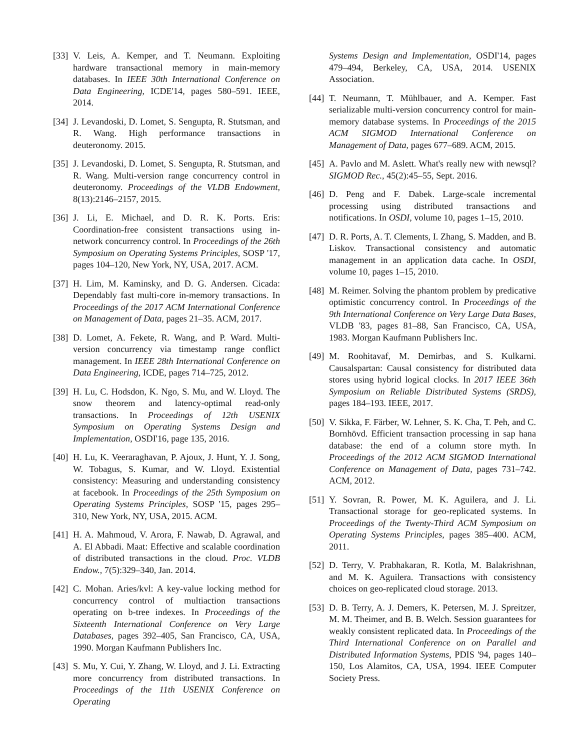[33] V. Leis, A. Kemper, and T. Neumann. Exploiting hardware transactional memory in main-memory databases. In IEEE 30th International Conference on Data Engineering, ICDE'14, pages 580–591. IEEE, 2014.
[34] J. Levandoski, D. Lomet, S. Sengupta, R. Stutsman, and R. Wang. High performance transactions in deuteronomy. 2015.
[35] J. Levandoski, D. Lomet, S. Sengupta, R. Stutsman, and R. Wang. Multi-version range concurrency control in deuteronomy. Proceedings of the VLDB Endowment, 8(13):2146–2157, 2015.
[36] J. Li, E. Michael, and D. R. K. Ports. Eris: Coordination-free consistent transactions using in-network concurrency control. In Proceedings of the 26th Symposium on Operating Systems Principles, SOSP '17, pages 104–120, New York, NY, USA, 2017. ACM.
[37] H. Lim, M. Kaminsky, and D. G. Andersen. Cicada: Dependably fast multi-core in-memory transactions. In Proceedings of the 2017 ACM International Conference on Management of Data, pages 21–35. ACM, 2017.
[38] D. Lomet, A. Fekete, R. Wang, and P. Ward. Multi-version concurrency via timestamp range conflict management. In IEEE 28th International Conference on Data Engineering, ICDE, pages 714–725, 2012.
[39] H. Lu, C. Hodsdon, K. Ngo, S. Mu, and W. Lloyd. The snow theorem and latency-optimal read-only transactions. In Proceedings of 12th USENIX Symposium on Operating Systems Design and Implementation, OSDI'16, page 135, 2016.
[40] H. Lu, K. Veeraraghavan, P. Ajoux, J. Hunt, Y. J. Song, W. Tobagus, S. Kumar, and W. Lloyd. Existential consistency: Measuring and understanding consistency at facebook. In Proceedings of the 25th Symposium on Operating Systems Principles, SOSP '15, pages 295–310, New York, NY, USA, 2015. ACM.
[41] H. A. Mahmoud, V. Arora, F. Nawab, D. Agrawal, and A. El Abbadi. Maat: Effective and scalable coordination of distributed transactions in the cloud. Proc. VLDB Endow., 7(5):329–340, Jan. 2014.
[42] C. Mohan. Aries/kvl: A key-value locking method for concurrency control of multiaction transactions operating on b-tree indexes. In Proceedings of the Sixteenth International Conference on Very Large Databases, pages 392–405, San Francisco, CA, USA, 1990. Morgan Kaufmann Publishers Inc.
[43] S. Mu, Y. Cui, Y. Zhang, W. Lloyd, and J. Li. Extracting more concurrency from distributed transactions. In Proceedings of the 11th USENIX Conference on Operating
Systems Design and Implementation, OSDI'14, pages 479–494, Berkeley, CA, USA, 2014. USENIX Association.
[44] T. Neumann, T. Mühlbauer, and A. Kemper. Fast serializable multi-version concurrency control for main-memory database systems. In Proceedings of the 2015 ACM SIGMOD International Conference on Management of Data, pages 677–689. ACM, 2015.
[45] A. Pavlo and M. Aslett. What's really new with newsql? SIGMOD Rec., 45(2):45–55, Sept. 2016.
[46] D. Peng and F. Dabek. Large-scale incremental processing using distributed transactions and notifications. In OSDI, volume 10, pages 1–15, 2010.
[47] D. R. Ports, A. T. Clements, I. Zhang, S. Madden, and B. Liskov. Transactional consistency and automatic management in an application data cache. In OSDI, volume 10, pages 1–15, 2010.
[48] M. Reimer. Solving the phantom problem by predicative optimistic concurrency control. In Proceedings of the 9th International Conference on Very Large Data Bases, VLDB '83, pages 81–88, San Francisco, CA, USA, 1983. Morgan Kaufmann Publishers Inc.
[49] M. Roohitavaf, M. Demirbas, and S. Kulkarni. Causalspartan: Causal consistency for distributed data stores using hybrid logical clocks. In 2017 IEEE 36th Symposium on Reliable Distributed Systems (SRDS), pages 184–193. IEEE, 2017.
[50] V. Sikka, F. Färber, W. Lehner, S. K. Cha, T. Peh, and C. Bornhövd. Efficient transaction processing in sap hana database: the end of a column store myth. In Proceedings of the 2012 ACM SIGMOD International Conference on Management of Data, pages 731–742. ACM, 2012.
[51] Y. Sovran, R. Power, M. K. Aguilera, and J. Li. Transactional storage for geo-replicated systems. In Proceedings of the Twenty-Third ACM Symposium on Operating Systems Principles, pages 385–400. ACM, 2011.
[52] D. Terry, V. Prabhakaran, R. Kotla, M. Balakrishnan, and M. K. Aguilera. Transactions with consistency choices on geo-replicated cloud storage. 2013.
[53] D. B. Terry, A. J. Demers, K. Petersen, M. J. Spreitzer, M. M. Theimer, and B. B. Welch. Session guarantees for weakly consistent replicated data. In Proceedings of the Third International Conference on on Parallel and Distributed Information Systems, PDIS '94, pages 140–150, Los Alamitos, CA, USA, 1994. IEEE Computer Society Press.